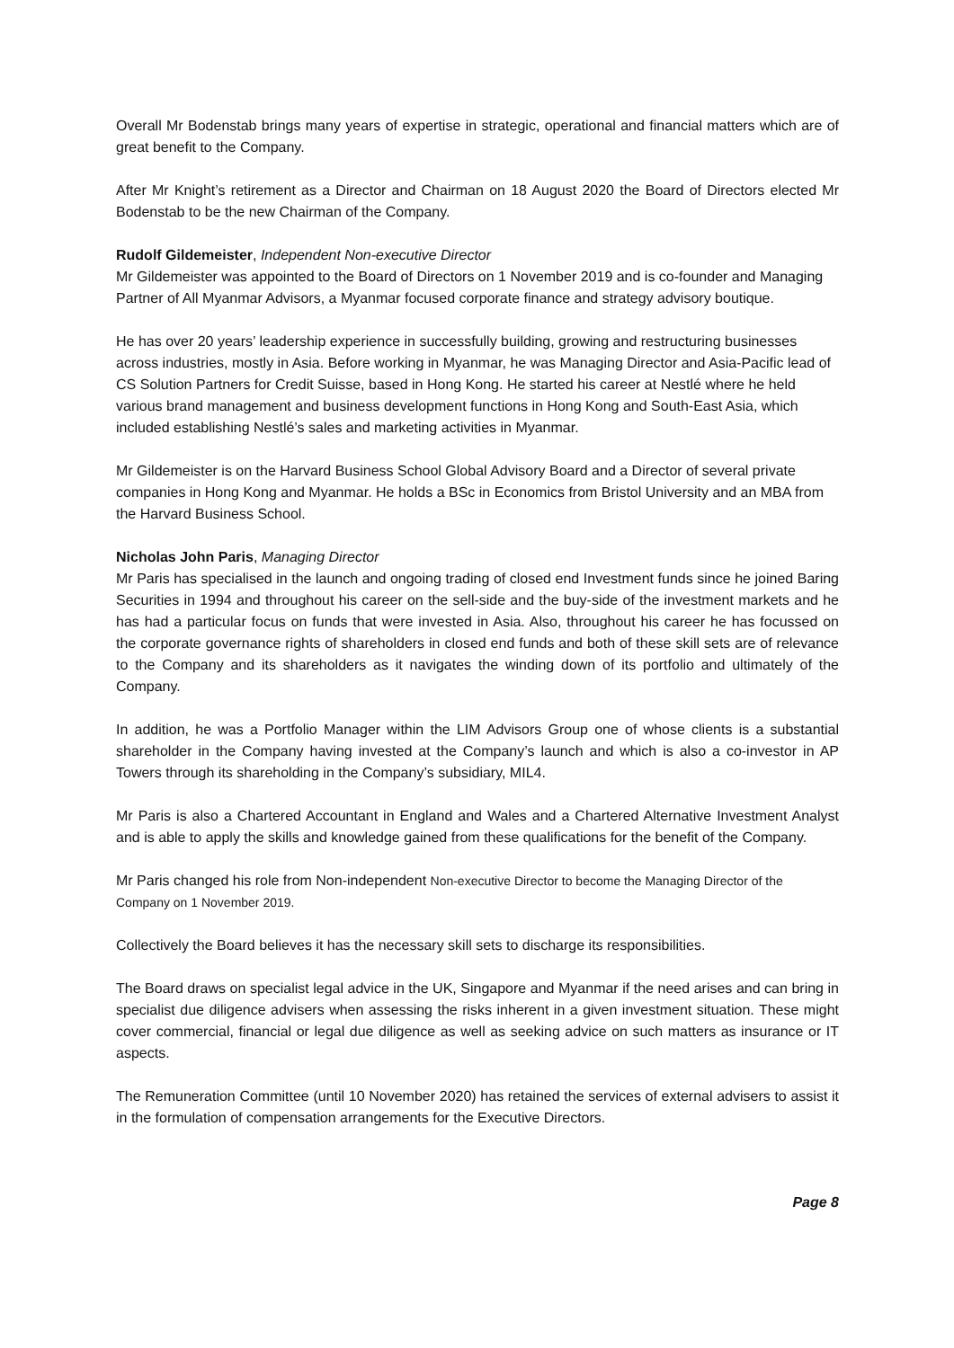Overall Mr Bodenstab brings many years of expertise in strategic, operational and financial matters which are of great benefit to the Company.
After Mr Knight’s retirement as a Director and Chairman on 18 August 2020 the Board of Directors elected Mr Bodenstab to be the new Chairman of the Company.
Rudolf Gildemeister, Independent Non-executive Director
Mr Gildemeister was appointed to the Board of Directors on 1 November 2019 and is co-founder and Managing Partner of All Myanmar Advisors, a Myanmar focused corporate finance and strategy advisory boutique.
He has over 20 years’ leadership experience in successfully building, growing and restructuring businesses across industries, mostly in Asia. Before working in Myanmar, he was Managing Director and Asia-Pacific lead of CS Solution Partners for Credit Suisse, based in Hong Kong. He started his career at Nestlé where he held various brand management and business development functions in Hong Kong and South-East Asia, which included establishing Nestlé’s sales and marketing activities in Myanmar.
Mr Gildemeister is on the Harvard Business School Global Advisory Board and a Director of several private companies in Hong Kong and Myanmar. He holds a BSc in Economics from Bristol University and an MBA from the Harvard Business School.
Nicholas John Paris, Managing Director
Mr Paris has specialised in the launch and ongoing trading of closed end Investment funds since he joined Baring Securities in 1994 and throughout his career on the sell-side and the buy-side of the investment markets and he has had a particular focus on funds that were invested in Asia. Also, throughout his career he has focussed on the corporate governance rights of shareholders in closed end funds and both of these skill sets are of relevance to the Company and its shareholders as it navigates the winding down of its portfolio and ultimately of the Company.
In addition, he was a Portfolio Manager within the LIM Advisors Group one of whose clients is a substantial shareholder in the Company having invested at the Company’s launch and which is also a co-investor in AP Towers through its shareholding in the Company’s subsidiary, MIL4.
Mr Paris is also a Chartered Accountant in England and Wales and a Chartered Alternative Investment Analyst and is able to apply the skills and knowledge gained from these qualifications for the benefit of the Company.
Mr Paris changed his role from Non-independent Non-executive Director to become the Managing Director of the Company on 1 November 2019.
Collectively the Board believes it has the necessary skill sets to discharge its responsibilities.
The Board draws on specialist legal advice in the UK, Singapore and Myanmar if the need arises and can bring in specialist due diligence advisers when assessing the risks inherent in a given investment situation. These might cover commercial, financial or legal due diligence as well as seeking advice on such matters as insurance or IT aspects.
The Remuneration Committee (until 10 November 2020) has retained the services of external advisers to assist it in the formulation of compensation arrangements for the Executive Directors.
Page 8